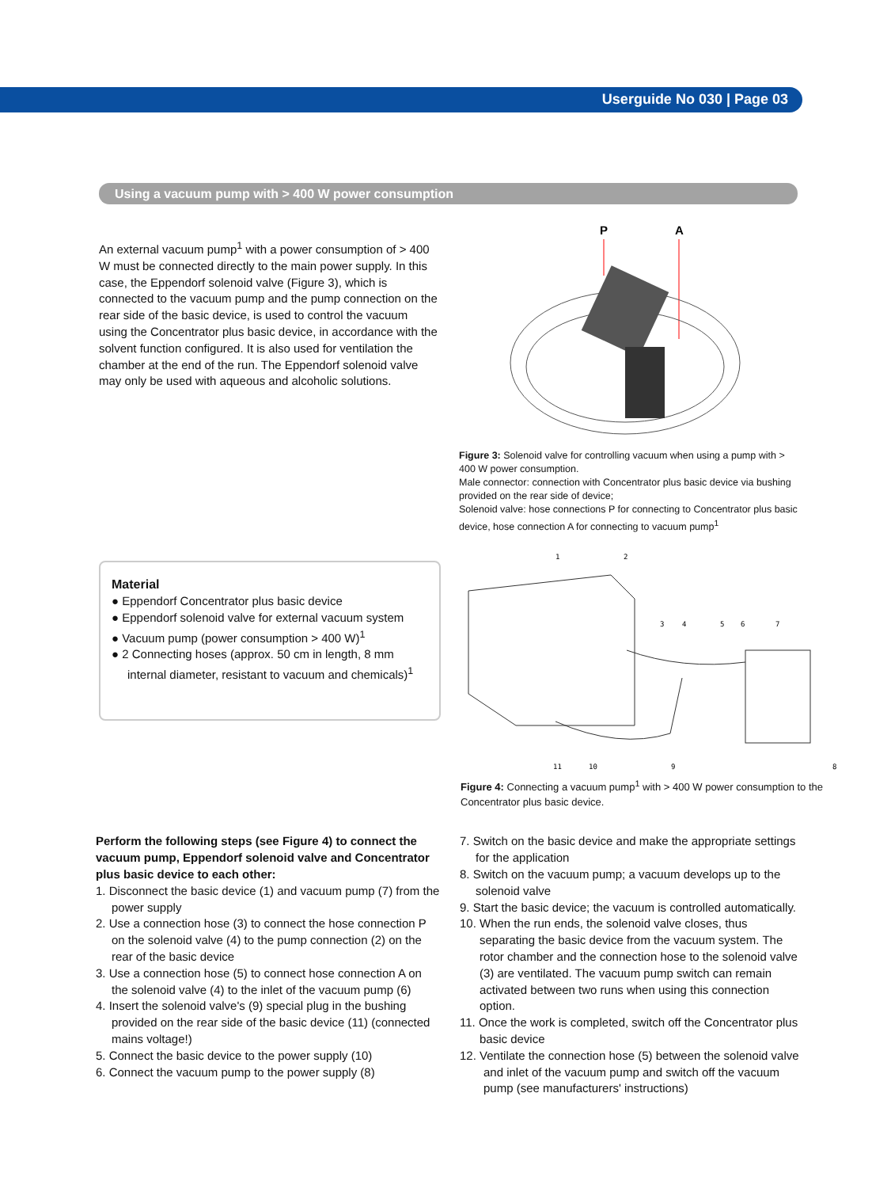Userguide No 030 | Page 03
Using a vacuum pump with > 400 W power consumption
An external vacuum pump<sup>1</sup> with a power consumption of > 400 W must be connected directly to the main power supply. In this case, the Eppendorf solenoid valve (Figure 3), which is connected to the vacuum pump and the pump connection on the rear side of the basic device, is used to control the vacuum using the Concentrator plus basic device, in accordance with the solvent function configured. It is also used for ventilation the chamber at the end of the run. The Eppendorf solenoid valve may only be used with aqueous and alcoholic solutions.
P
A
Figure 3: Solenoid valve for controlling vacuum when using a pump with > 400 W power consumption.
Male connector: connection with Concentrator plus basic device via bushing provided on the rear side of device;
Solenoid valve: hose connections P for connecting to Concentrator plus basic device, hose connection A for connecting to vacuum pump<sup>1</sup>
Material
● Eppendorf Concentrator plus basic device
● Eppendorf solenoid valve for external vacuum system
● Vacuum pump (power consumption > 400 W)<sup>1</sup>
● 2 Connecting hoses (approx. 50 cm in length, 8 mm internal diameter, resistant to vacuum and chemicals)<sup>1</sup>
1
2
3
4
5
6
7
11
10
9
8
Figure 4: Connecting a vacuum pump<sup>1</sup> with > 400 W power consumption to the Concentrator plus basic device.
Perform the following steps (see Figure 4) to connect the vacuum pump, Eppendorf solenoid valve and Concentrator plus basic device to each other:
1. Disconnect the basic device (1) and vacuum pump (7) from the power supply
2. Use a connection hose (3) to connect the hose connection P on the solenoid valve (4) to the pump connection (2) on the rear of the basic device
3. Use a connection hose (5) to connect hose connection A on the solenoid valve (4) to the inlet of the vacuum pump (6)
4. Insert the solenoid valve's (9) special plug in the bushing provided on the rear side of the basic device (11) (connected mains voltage!)
5. Connect the basic device to the power supply (10)
6. Connect the vacuum pump to the power supply (8)
7. Switch on the basic device and make the appropriate settings for the application
8. Switch on the vacuum pump; a vacuum develops up to the solenoid valve
9. Start the basic device; the vacuum is controlled automatically.
10. When the run ends, the solenoid valve closes, thus separating the basic device from the vacuum system. The rotor chamber and the connection hose to the solenoid valve (3) are ventilated. The vacuum pump switch can remain activated between two runs when using this connection option.
11. Once the work is completed, switch off the Concentrator plus basic device
12. Ventilate the connection hose (5) between the solenoid valve and inlet of the vacuum pump and switch off the vacuum pump (see manufacturers' instructions)